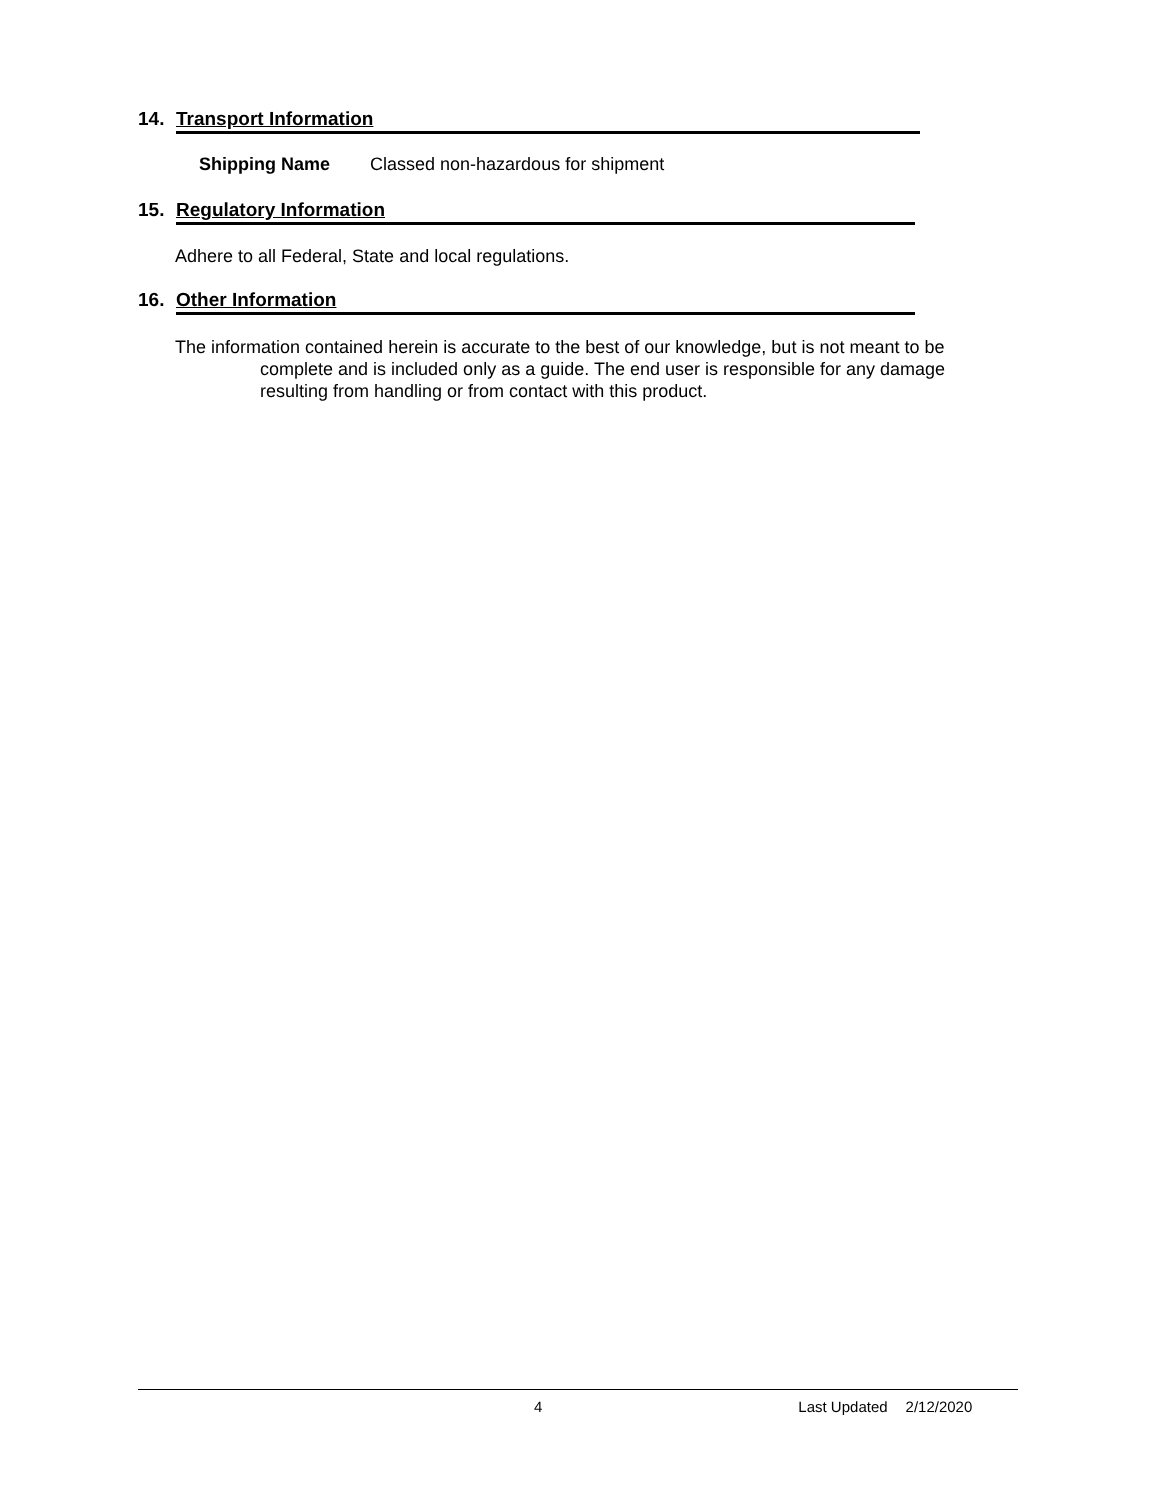14. Transport Information
Shipping Name Classed non-hazardous for shipment
15. Regulatory Information
Adhere to all Federal, State and local regulations.
16. Other Information
The information contained herein is accurate to the best of our knowledge, but is not meant to be
complete and is included only as a guide. The end user is responsible for any damage
resulting from handling or from contact with this product.
4 Last Updated 2/12/2020